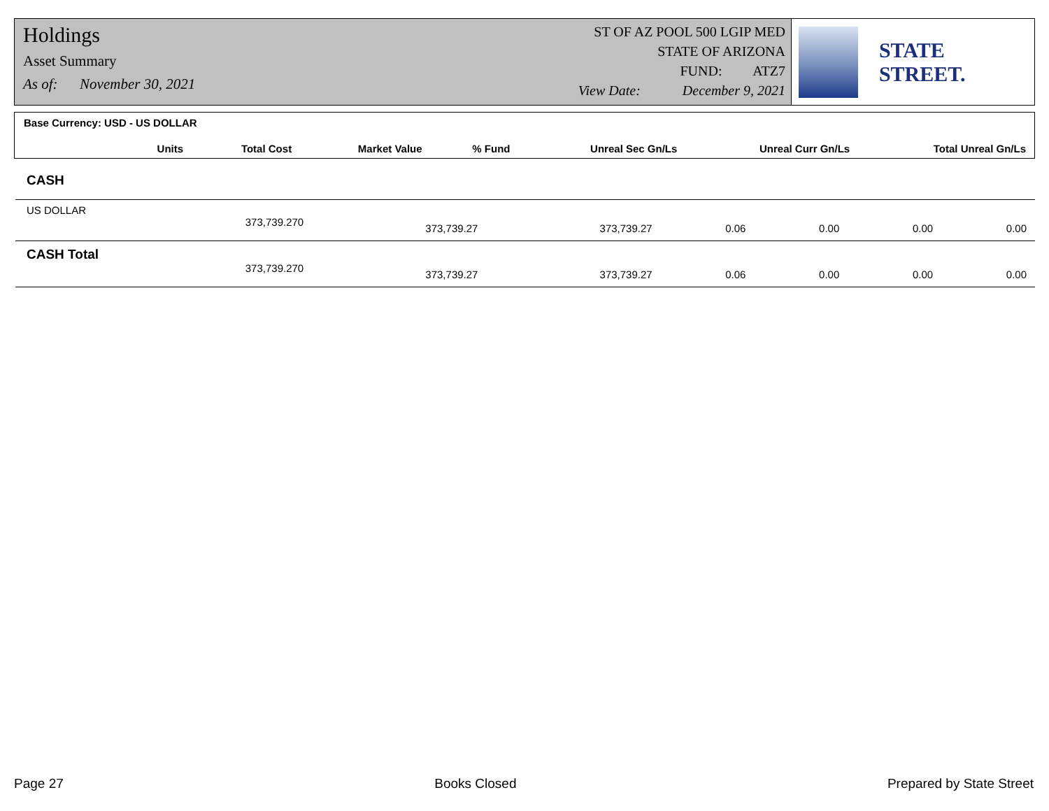Holdings
Asset Summary
As of: November 30, 2021
ST OF AZ POOL 500 LGIP MED
STATE OF ARIZONA
FUND: ATZ7
View Date: December 9, 2021
STATE STREET.
Base Currency: USD - US DOLLAR
| | Units | Total Cost | Market Value | % Fund | Unreal Sec Gn/Ls | Unreal Curr Gn/Ls | Total Unreal Gn/Ls |
| --- | --- | --- | --- | --- | --- | --- | --- |
| CASH | | | | | | | |
| US DOLLAR | | | | | | | |
| | 373,739.270 | 373,739.27 | 373,739.27 | 0.06 | 0.00 | 0.00 | 0.00 |
| CASH Total | | | | | | | |
| | 373,739.270 | 373,739.27 | 373,739.27 | 0.06 | 0.00 | 0.00 | 0.00 |
Page 27 Books Closed Prepared by State Street